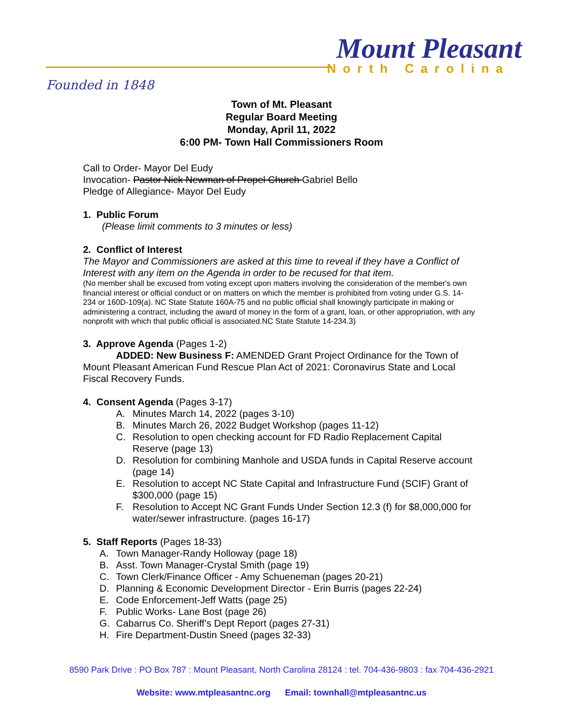Mount Pleasant
North Carolina
Founded in 1848
Town of Mt. Pleasant
Regular Board Meeting
Monday, April 11, 2022
6:00 PM- Town Hall Commissioners Room
Call to Order- Mayor Del Eudy
Invocation- Pastor Nick Newman of Propel Church Gabriel Bello
Pledge of Allegiance- Mayor Del Eudy
1. Public Forum
(Please limit comments to 3 minutes or less)
2. Conflict of Interest
The Mayor and Commissioners are asked at this time to reveal if they have a Conflict of Interest with any item on the Agenda in order to be recused for that item.
(No member shall be excused from voting except upon matters involving the consideration of the member's own financial interest or official conduct or on matters on which the member is prohibited from voting under G.S. 14-234 or 160D-109(a). NC State Statute 160A-75 and no public official shall knowingly participate in making or administering a contract, including the award of money in the form of a grant, loan, or other appropriation, with any nonprofit with which that public official is associated.NC State Statute 14-234.3)
3. Approve Agenda (Pages 1-2)
ADDED: New Business F: AMENDED Grant Project Ordinance for the Town of Mount Pleasant American Fund Rescue Plan Act of 2021: Coronavirus State and Local Fiscal Recovery Funds.
4. Consent Agenda (Pages 3-17)
A. Minutes March 14, 2022 (pages 3-10)
B. Minutes March 26, 2022 Budget Workshop (pages 11-12)
C. Resolution to open checking account for FD Radio Replacement Capital Reserve (page 13)
D. Resolution for combining Manhole and USDA funds in Capital Reserve account (page 14)
E. Resolution to accept NC State Capital and Infrastructure Fund (SCIF) Grant of $300,000 (page 15)
F. Resolution to Accept NC Grant Funds Under Section 12.3 (f) for $8,000,000 for water/sewer infrastructure. (pages 16-17)
5. Staff Reports (Pages 18-33)
A. Town Manager-Randy Holloway (page 18)
B. Asst. Town Manager-Crystal Smith (page 19)
C. Town Clerk/Finance Officer - Amy Schueneman (pages 20-21)
D. Planning & Economic Development Director - Erin Burris (pages 22-24)
E. Code Enforcement-Jeff Watts (page 25)
F. Public Works- Lane Bost (page 26)
G. Cabarrus Co. Sheriff’s Dept Report (pages 27-31)
H. Fire Department-Dustin Sneed (pages 32-33)
8590 Park Drive : PO Box 787 : Mount Pleasant, North Carolina 28124 : tel. 704-436-9803 : fax 704-436-2921
Website: www.mtpleasantnc.org Email: townhall@mtpleasantnc.us